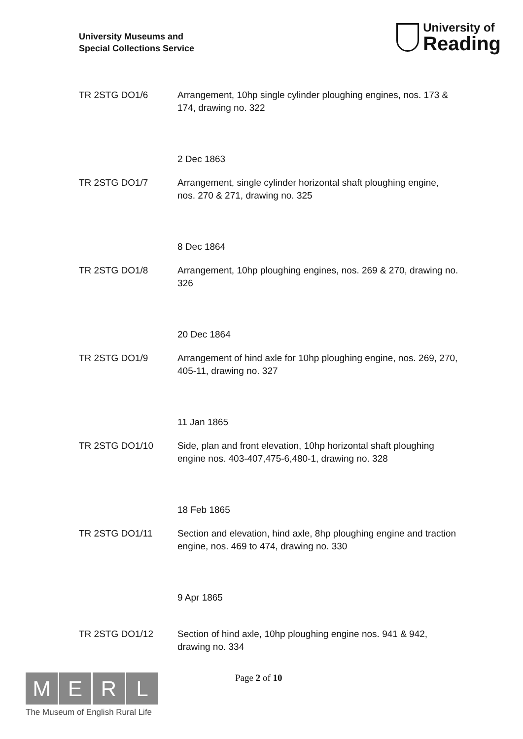University Museums and
Special Collections Service
University of
Reading
TR 2STG DO1/6 Arrangement, 10hp single cylinder ploughing engines, nos. 173 & 174, drawing no. 322
2 Dec 1863
TR 2STG DO1/7 Arrangement, single cylinder horizontal shaft ploughing engine, nos. 270 & 271, drawing no. 325
8 Dec 1864
TR 2STG DO1/8 Arrangement, 10hp ploughing engines, nos. 269 & 270, drawing no. 326
20 Dec 1864
TR 2STG DO1/9 Arrangement of hind axle for 10hp ploughing engine, nos. 269, 270, 405-11, drawing no. 327
11 Jan 1865
TR 2STG DO1/10 Side, plan and front elevation, 10hp horizontal shaft ploughing engine nos. 403-407,475-6,480-1, drawing no. 328
18 Feb 1865
TR 2STG DO1/11 Section and elevation, hind axle, 8hp ploughing engine and traction engine, nos. 469 to 474, drawing no. 330
9 Apr 1865
TR 2STG DO1/12 Section of hind axle, 10hp ploughing engine nos. 941 & 942, drawing no. 334
M E R L
The Museum of English Rural Life
Page 2 of 10